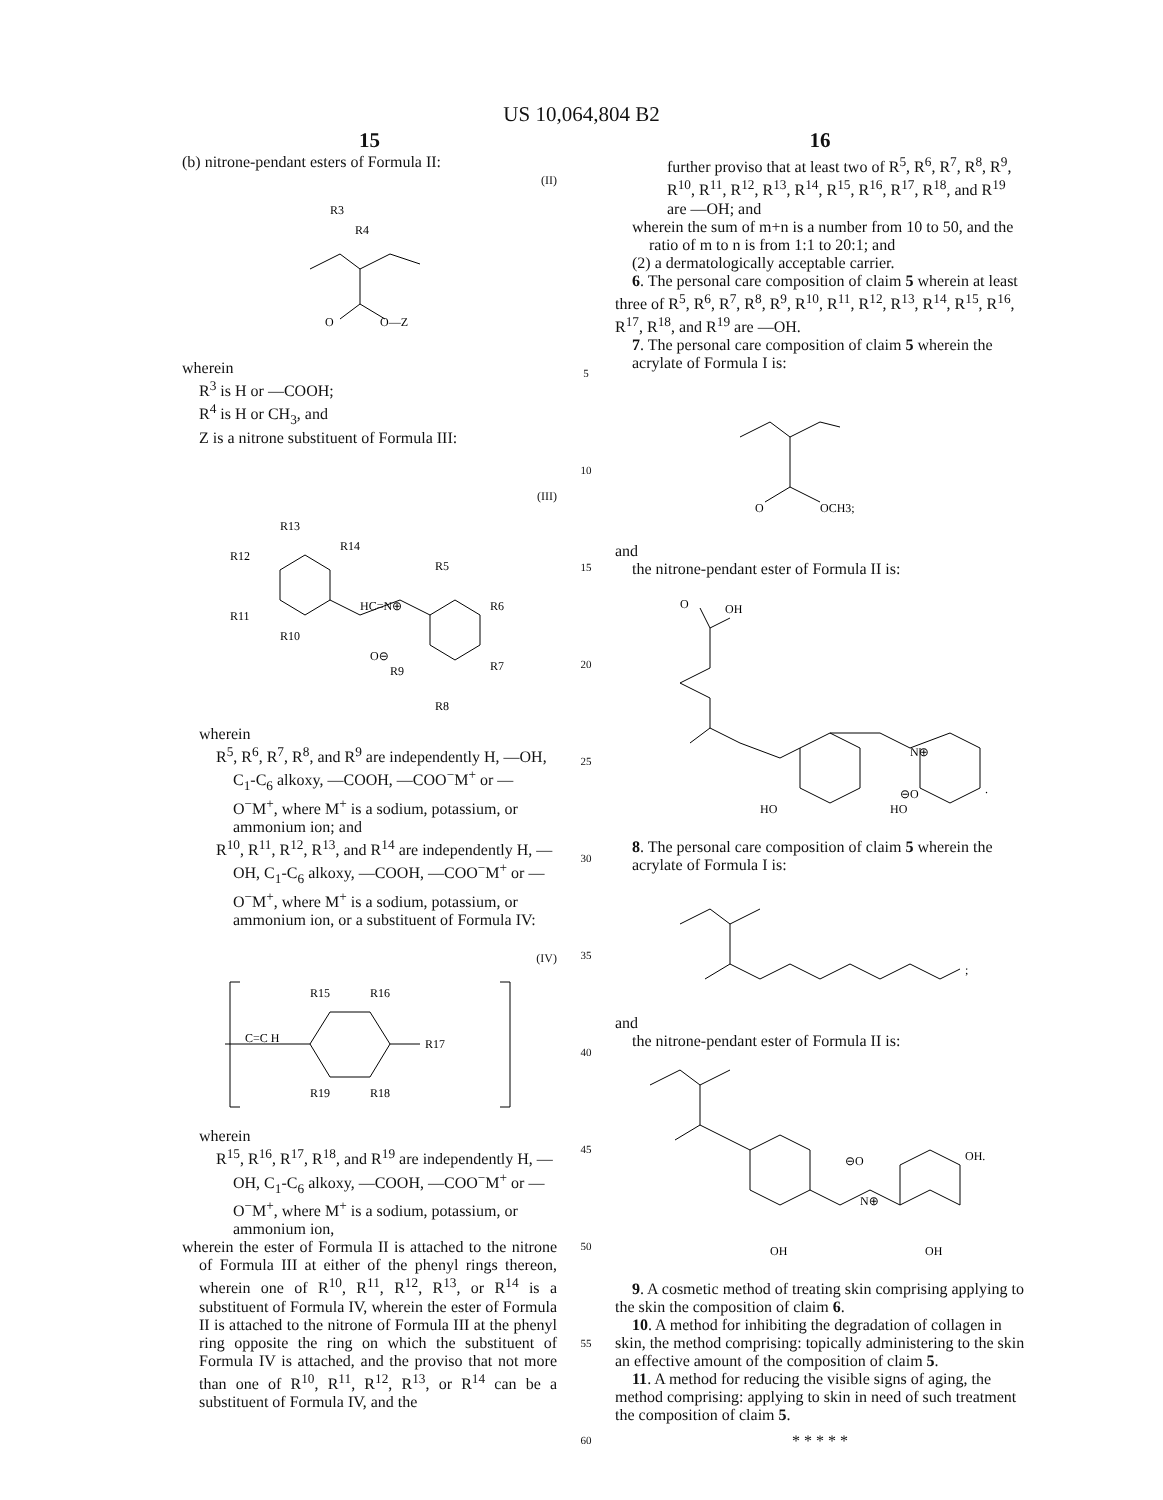US 10,064,804 B2
15
(b) nitrone-pendant esters of Formula II:
(II)
R3
R4
O
O—Z
wherein
R<sup>3</sup> is H or —COOH;
R<sup>4</sup> is H or CH<sub>3</sub>, and
Z is a nitrone substituent of Formula III:
(III)
R13
R12
R14
R11
R10
HC=N⊕
O⊖
R5
R6
R7
R8
R9
wherein
R<sup>5</sup>, R<sup>6</sup>, R<sup>7</sup>, R<sup>8</sup>, and R<sup>9</sup> are independently H, —OH, C<sub>1</sub>-C<sub>6</sub> alkoxy, —COOH, —COO<sup>−</sup>M<sup>+</sup> or —O<sup>−</sup>M<sup>+</sup>, where M<sup>+</sup> is a sodium, potassium, or ammonium ion; and
R<sup>10</sup>, R<sup>11</sup>, R<sup>12</sup>, R<sup>13</sup>, and R<sup>14</sup> are independently H, —OH, C<sub>1</sub>-C<sub>6</sub> alkoxy, —COOH, —COO<sup>−</sup>M<sup>+</sup> or —O<sup>−</sup>M<sup>+</sup>, where M<sup>+</sup> is a sodium, potassium, or ammonium ion, or a substituent of Formula IV:
(IV)
R15
R16
R17
R19
R18
C=C H
wherein
R<sup>15</sup>, R<sup>16</sup>, R<sup>17</sup>, R<sup>18</sup>, and R<sup>19</sup> are independently H, —OH, C<sub>1</sub>-C<sub>6</sub> alkoxy, —COOH, —COO<sup>−</sup>M<sup>+</sup> or —O<sup>−</sup>M<sup>+</sup>, where M<sup>+</sup> is a sodium, potassium, or ammonium ion,
wherein the ester of Formula II is attached to the nitrone of Formula III at either of the phenyl rings thereon, wherein one of R<sup>10</sup>, R<sup>11</sup>, R<sup>12</sup>, R<sup>13</sup>, or R<sup>14</sup> is a substituent of Formula IV, wherein the ester of Formula II is attached to the nitrone of Formula III at the phenyl ring opposite the ring on which the substituent of Formula IV is attached, and the proviso that not more than one of R<sup>10</sup>, R<sup>11</sup>, R<sup>12</sup>, R<sup>13</sup>, or R<sup>14</sup> can be a substituent of Formula IV, and the
5
10
15
20
25
30
35
40
45
50
55
60
16
further proviso that at least two of R<sup>5</sup>, R<sup>6</sup>, R<sup>7</sup>, R<sup>8</sup>, R<sup>9</sup>, R<sup>10</sup>, R<sup>11</sup>, R<sup>12</sup>, R<sup>13</sup>, R<sup>14</sup>, R<sup>15</sup>, R<sup>16</sup>, R<sup>17</sup>, R<sup>18</sup>, and R<sup>19</sup> are —OH; and
wherein the sum of m+n is a number from 10 to 50, and the ratio of m to n is from 1:1 to 20:1; and
(2) a dermatologically acceptable carrier.
6. The personal care composition of claim 5 wherein at least three of R<sup>5</sup>, R<sup>6</sup>, R<sup>7</sup>, R<sup>8</sup>, R<sup>9</sup>, R<sup>10</sup>, R<sup>11</sup>, R<sup>12</sup>, R<sup>13</sup>, R<sup>14</sup>, R<sup>15</sup>, R<sup>16</sup>, R<sup>17</sup>, R<sup>18</sup>, and R<sup>19</sup> are —OH.
7. The personal care composition of claim 5 wherein the acrylate of Formula I is:
O
OCH3;
and
the nitrone-pendant ester of Formula II is:
O
OH
N⊕
⊖O
HO
HO
.
8. The personal care composition of claim 5 wherein the acrylate of Formula I is:
;
and
the nitrone-pendant ester of Formula II is:
OH.
⊖O
N⊕
OH
OH
9. A cosmetic method of treating skin comprising applying to the skin the composition of claim 6.
10. A method for inhibiting the degradation of collagen in skin, the method comprising: topically administering to the skin an effective amount of the composition of claim 5.
11. A method for reducing the visible signs of aging, the method comprising: applying to skin in need of such treatment the composition of claim 5.
* * * * *